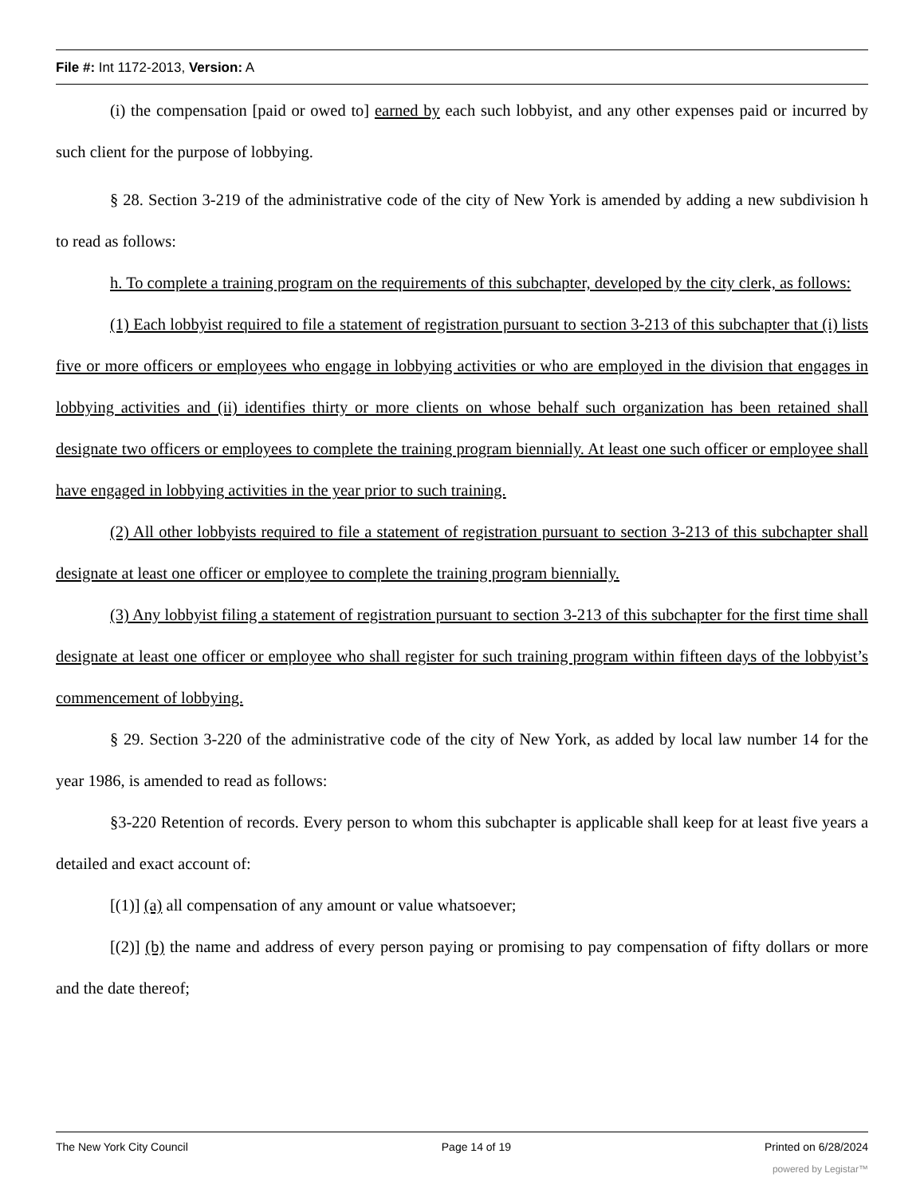File #: Int 1172-2013, Version: A
(i) the compensation [paid or owed to] earned by each such lobbyist, and any other expenses paid or incurred by such client for the purpose of lobbying.
§ 28. Section 3-219 of the administrative code of the city of New York is amended by adding a new subdivision h to read as follows:
h. To complete a training program on the requirements of this subchapter, developed by the city clerk, as follows:
(1) Each lobbyist required to file a statement of registration pursuant to section 3-213 of this subchapter that (i) lists five or more officers or employees who engage in lobbying activities or who are employed in the division that engages in lobbying activities and (ii) identifies thirty or more clients on whose behalf such organization has been retained shall designate two officers or employees to complete the training program biennially. At least one such officer or employee shall have engaged in lobbying activities in the year prior to such training.
(2) All other lobbyists required to file a statement of registration pursuant to section 3-213 of this subchapter shall designate at least one officer or employee to complete the training program biennially.
(3) Any lobbyist filing a statement of registration pursuant to section 3-213 of this subchapter for the first time shall designate at least one officer or employee who shall register for such training program within fifteen days of the lobbyist’s commencement of lobbying.
§ 29. Section 3-220 of the administrative code of the city of New York, as added by local law number 14 for the year 1986, is amended to read as follows:
§3-220 Retention of records. Every person to whom this subchapter is applicable shall keep for at least five years a detailed and exact account of:
[(1)] (a) all compensation of any amount or value whatsoever;
[(2)] (b) the name and address of every person paying or promising to pay compensation of fifty dollars or more and the date thereof;
The New York City Council Page 14 of 19 Printed on 6/28/2024
powered by Legistar™